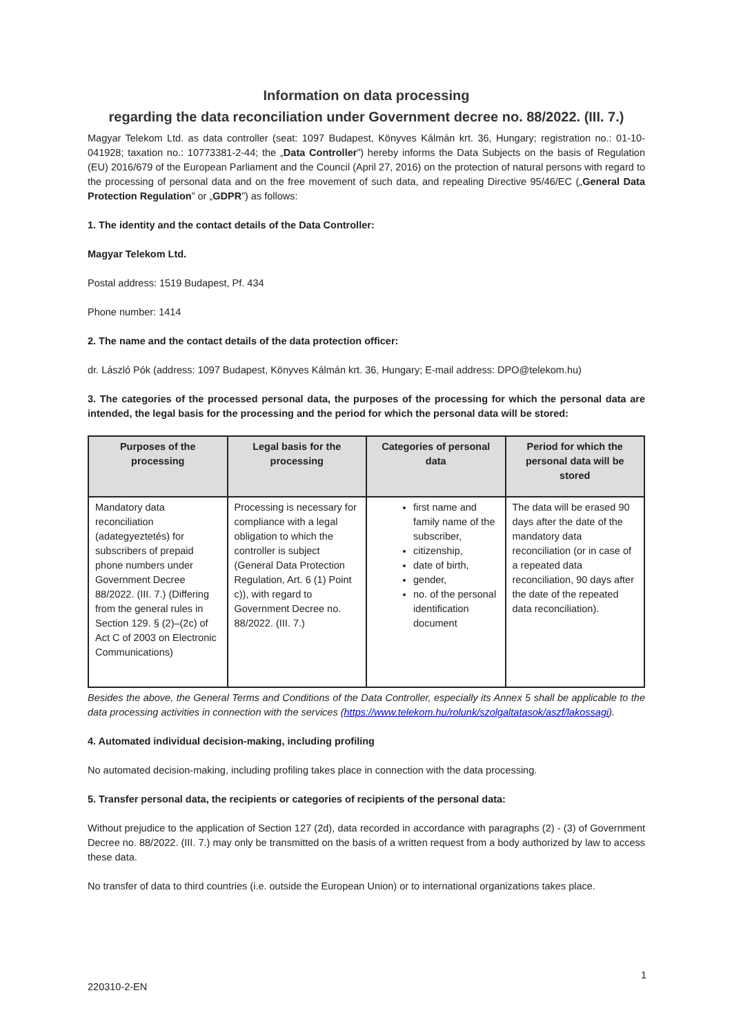Information on data processing
regarding the data reconciliation under Government decree no. 88/2022. (III. 7.)
Magyar Telekom Ltd. as data controller (seat: 1097 Budapest, Könyves Kálmán krt. 36, Hungary; registration no.: 01-10-041928; taxation no.: 10773381-2-44; the „Data Controller”) hereby informs the Data Subjects on the basis of Regulation (EU) 2016/679 of the European Parliament and the Council (April 27, 2016) on the protection of natural persons with regard to the processing of personal data and on the free movement of such data, and repealing Directive 95/46/EC („General Data Protection Regulation” or „GDPR”) as follows:
1. The identity and the contact details of the Data Controller:
Magyar Telekom Ltd.
Postal address: 1519 Budapest, Pf. 434
Phone number: 1414
2. The name and the contact details of the data protection officer:
dr. László Pók (address: 1097 Budapest, Könyves Kálmán krt. 36, Hungary; E-mail address: DPO@telekom.hu)
3. The categories of the processed personal data, the purposes of the processing for which the personal data are intended, the legal basis for the processing and the period for which the personal data will be stored:
| Purposes of the processing | Legal basis for the processing | Categories of personal data | Period for which the personal data will be stored |
| --- | --- | --- | --- |
| Mandatory data reconciliation (adategyeztetés) for subscribers of prepaid phone numbers under Government Decree 88/2022. (III. 7.) (Differing from the general rules in Section 129. § (2)–(2c) of Act C of 2003 on Electronic Communications) | Processing is necessary for compliance with a legal obligation to which the controller is subject (General Data Protection Regulation, Art. 6 (1) Point c)), with regard to Government Decree no. 88/2022. (III. 7.) | first name and family name of the subscriber, citizenship, date of birth, gender, no. of the personal identification document | The data will be erased 90 days after the date of the mandatory data reconciliation (or in case of a repeated data reconciliation, 90 days after the date of the repeated data reconciliation). |
Besides the above, the General Terms and Conditions of the Data Controller, especially its Annex 5 shall be applicable to the data processing activities in connection with the services (https://www.telekom.hu/rolunk/szolgaltatasok/aszf/lakossagi).
4. Automated individual decision-making, including profiling
No automated decision-making, including profiling takes place in connection with the data processing.
5. Transfer personal data, the recipients or categories of recipients of the personal data:
Without prejudice to the application of Section 127 (2d), data recorded in accordance with paragraphs (2) - (3) of Government Decree no. 88/2022. (III. 7.) may only be transmitted on the basis of a written request from a body authorized by law to access these data.
No transfer of data to third countries (i.e. outside the European Union) or to international organizations takes place.
1
220310-2-EN